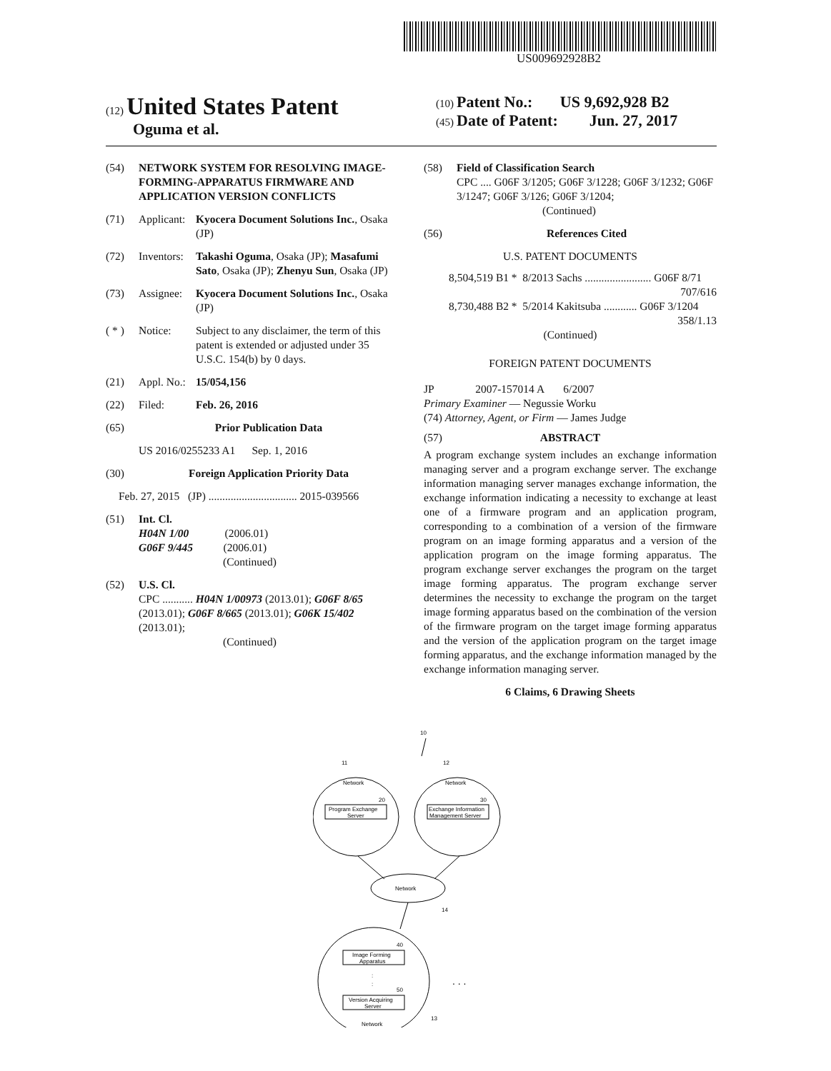US009692928B2
(12) United States Patent
Oguma et al.
(10) Patent No.: US 9,692,928 B2
(45) Date of Patent: Jun. 27, 2017
(54) NETWORK SYSTEM FOR RESOLVING IMAGE-FORMING-APPARATUS FIRMWARE AND APPLICATION VERSION CONFLICTS
(71) Applicant: Kyocera Document Solutions Inc., Osaka (JP)
(72) Inventors: Takashi Oguma, Osaka (JP); Masafumi Sato, Osaka (JP); Zhenyu Sun, Osaka (JP)
(73) Assignee: Kyocera Document Solutions Inc., Osaka (JP)
( * ) Notice: Subject to any disclaimer, the term of this patent is extended or adjusted under 35 U.S.C. 154(b) by 0 days.
(21) Appl. No.: 15/054,156
(22) Filed: Feb. 26, 2016
(65) Prior Publication Data
US 2016/0255233 A1 Sep. 1, 2016
(30) Foreign Application Priority Data
Feb. 27, 2015 (JP) ................................ 2015-039566
(51) Int. Cl.
H04N 1/00 (2006.01)
G06F 9/445 (2006.01)
(Continued)
(52) U.S. Cl.
CPC ........... H04N 1/00973 (2013.01); G06F 8/65 (2013.01); G06F 8/665 (2013.01); G06K 15/402 (2013.01);
(Continued)
(58) Field of Classification Search
CPC .... G06F 3/1205; G06F 3/1228; G06F 3/1232; G06F 3/1247; G06F 3/126; G06F 3/1204;
(Continued)
(56) References Cited
U.S. PATENT DOCUMENTS
8,504,519 B1 * 8/2013 Sachs ........................ G06F 8/71
707/616
8,730,488 B2 * 5/2014 Kakitsuba ............ G06F 3/1204
358/1.13
(Continued)
FOREIGN PATENT DOCUMENTS
JP 2007-157014 A 6/2007
Primary Examiner — Negussie Worku
(74) Attorney, Agent, or Firm — James Judge
(57) ABSTRACT
A program exchange system includes an exchange information managing server and a program exchange server. The exchange information managing server manages exchange information, the exchange information indicating a necessity to exchange at least one of a firmware program and an application program, corresponding to a combination of a version of the firmware program on an image forming apparatus and a version of the application program on the image forming apparatus. The program exchange server exchanges the program on the target image forming apparatus. The program exchange server determines the necessity to exchange the program on the target image forming apparatus based on the combination of the version of the firmware program on the target image forming apparatus and the version of the application program on the target image forming apparatus, and the exchange information managed by the exchange information managing server.
6 Claims, 6 Drawing Sheets
10
Network
11
Program Exchange
Server
20
Network
12
Exchange Information
Management Server
30
Network
14
Image Forming
Apparatus
40
:
:
Version Acquiring
Server
50
Network
13
. . .